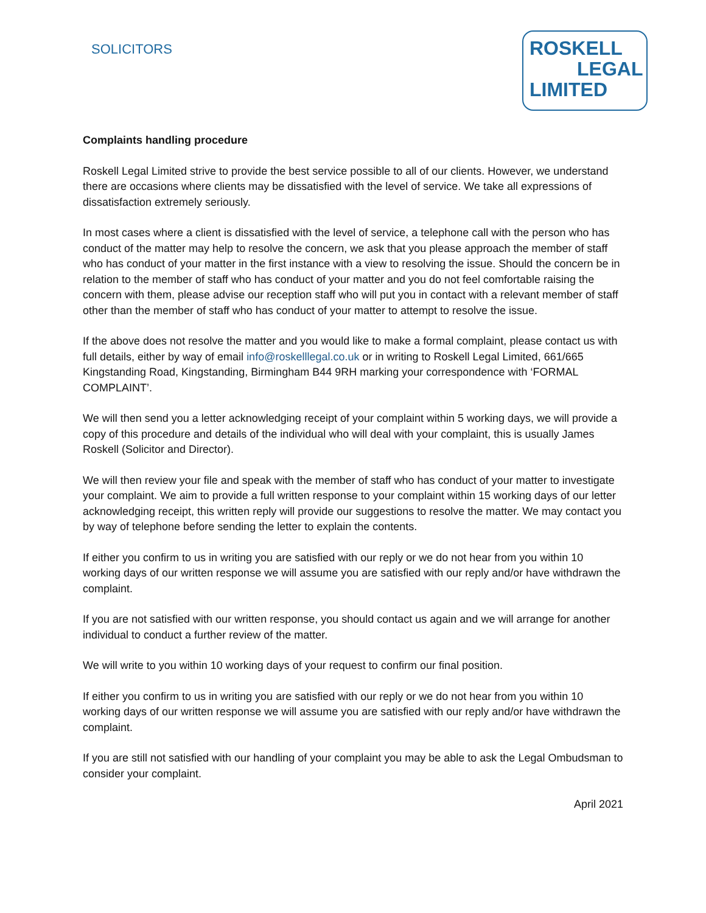SOLICITORS
ROSKELL
LEGAL
LIMITED
Complaints handling procedure
Roskell Legal Limited strive to provide the best service possible to all of our clients. However, we understand there are occasions where clients may be dissatisfied with the level of service. We take all expressions of dissatisfaction extremely seriously.
In most cases where a client is dissatisfied with the level of service, a telephone call with the person who has conduct of the matter may help to resolve the concern, we ask that you please approach the member of staff who has conduct of your matter in the first instance with a view to resolving the issue. Should the concern be in relation to the member of staff who has conduct of your matter and you do not feel comfortable raising the concern with them, please advise our reception staff who will put you in contact with a relevant member of staff other than the member of staff who has conduct of your matter to attempt to resolve the issue.
If the above does not resolve the matter and you would like to make a formal complaint, please contact us with full details, either by way of email info@roskelllegal.co.uk or in writing to Roskell Legal Limited, 661/665 Kingstanding Road, Kingstanding, Birmingham B44 9RH marking your correspondence with ‘FORMAL COMPLAINT’.
We will then send you a letter acknowledging receipt of your complaint within 5 working days, we will provide a copy of this procedure and details of the individual who will deal with your complaint, this is usually James Roskell (Solicitor and Director).
We will then review your file and speak with the member of staff who has conduct of your matter to investigate your complaint. We aim to provide a full written response to your complaint within 15 working days of our letter acknowledging receipt, this written reply will provide our suggestions to resolve the matter. We may contact you by way of telephone before sending the letter to explain the contents.
If either you confirm to us in writing you are satisfied with our reply or we do not hear from you within 10 working days of our written response we will assume you are satisfied with our reply and/or have withdrawn the complaint.
If you are not satisfied with our written response, you should contact us again and we will arrange for another individual to conduct a further review of the matter.
We will write to you within 10 working days of your request to confirm our final position.
If either you confirm to us in writing you are satisfied with our reply or we do not hear from you within 10 working days of our written response we will assume you are satisfied with our reply and/or have withdrawn the complaint.
If you are still not satisfied with our handling of your complaint you may be able to ask the Legal Ombudsman to consider your complaint.
April 2021